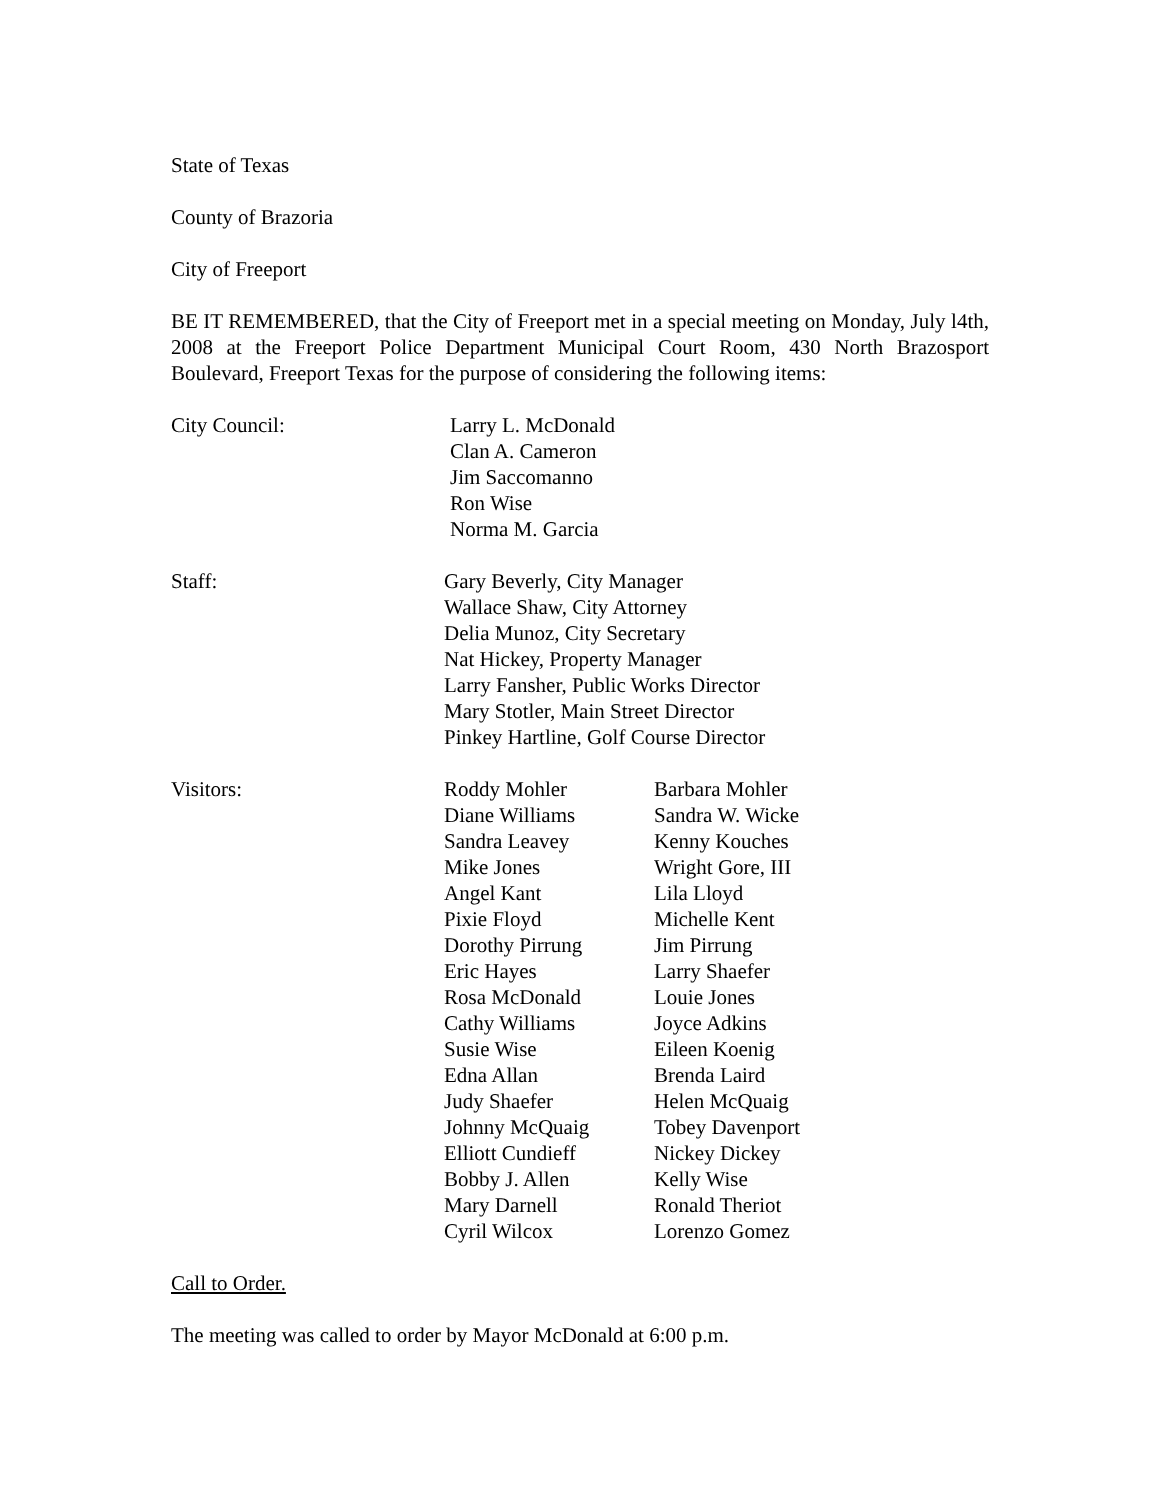State of Texas
County of Brazoria
City of Freeport
BE IT REMEMBERED, that the City of Freeport met in a special meeting on Monday, July l4th, 2008 at the Freeport Police Department Municipal Court Room, 430 North Brazosport Boulevard, Freeport Texas for the purpose of considering the following items:
City Council: Larry L. McDonald
Clan A. Cameron
Jim Saccomanno
Ron Wise
Norma M. Garcia
Staff: Gary Beverly, City Manager
Wallace Shaw, City Attorney
Delia Munoz, City Secretary
Nat Hickey, Property Manager
Larry Fansher, Public Works Director
Mary Stotler, Main Street Director
Pinkey Hartline, Golf Course Director
Visitors: Roddy Mohler
Diane Williams
Sandra Leavey
Mike Jones
Angel Kant
Pixie Floyd
Dorothy Pirrung
Eric Hayes
Rosa McDonald
Cathy Williams
Susie Wise
Edna Allan
Judy Shaefer
Johnny McQuaig
Elliott Cundieff
Bobby J. Allen
Mary Darnell
Cyril Wilcox
Barbara Mohler
Sandra W. Wicke
Kenny Kouches
Wright Gore, III
Lila Lloyd
Michelle Kent
Jim Pirrung
Larry Shaefer
Louie Jones
Joyce Adkins
Eileen Koenig
Brenda Laird
Helen McQuaig
Tobey Davenport
Nickey Dickey
Kelly Wise
Ronald Theriot
Lorenzo Gomez
Call to Order.
The meeting was called to order by Mayor McDonald at 6:00 p.m.